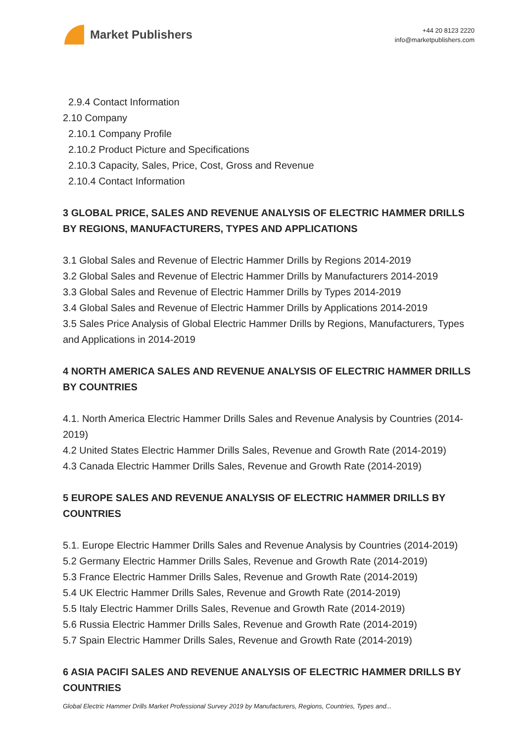Market Publishers
+44 20 8123 2220
info@marketpublishers.com
2.9.4 Contact Information
2.10 Company
2.10.1 Company Profile
2.10.2 Product Picture and Specifications
2.10.3 Capacity, Sales, Price, Cost, Gross and Revenue
2.10.4 Contact Information
3 GLOBAL PRICE, SALES AND REVENUE ANALYSIS OF ELECTRIC HAMMER DRILLS BY REGIONS, MANUFACTURERS, TYPES AND APPLICATIONS
3.1 Global Sales and Revenue of Electric Hammer Drills by Regions 2014-2019
3.2 Global Sales and Revenue of Electric Hammer Drills by Manufacturers 2014-2019
3.3 Global Sales and Revenue of Electric Hammer Drills by Types 2014-2019
3.4 Global Sales and Revenue of Electric Hammer Drills by Applications 2014-2019
3.5 Sales Price Analysis of Global Electric Hammer Drills by Regions, Manufacturers, Types and Applications in 2014-2019
4 NORTH AMERICA SALES AND REVENUE ANALYSIS OF ELECTRIC HAMMER DRILLS BY COUNTRIES
4.1. North America Electric Hammer Drills Sales and Revenue Analysis by Countries (2014-2019)
4.2 United States Electric Hammer Drills Sales, Revenue and Growth Rate (2014-2019)
4.3 Canada Electric Hammer Drills Sales, Revenue and Growth Rate (2014-2019)
5 EUROPE SALES AND REVENUE ANALYSIS OF ELECTRIC HAMMER DRILLS BY COUNTRIES
5.1. Europe Electric Hammer Drills Sales and Revenue Analysis by Countries (2014-2019)
5.2 Germany Electric Hammer Drills Sales, Revenue and Growth Rate (2014-2019)
5.3 France Electric Hammer Drills Sales, Revenue and Growth Rate (2014-2019)
5.4 UK Electric Hammer Drills Sales, Revenue and Growth Rate (2014-2019)
5.5 Italy Electric Hammer Drills Sales, Revenue and Growth Rate (2014-2019)
5.6 Russia Electric Hammer Drills Sales, Revenue and Growth Rate (2014-2019)
5.7 Spain Electric Hammer Drills Sales, Revenue and Growth Rate (2014-2019)
6 ASIA PACIFI SALES AND REVENUE ANALYSIS OF ELECTRIC HAMMER DRILLS BY COUNTRIES
Global Electric Hammer Drills Market Professional Survey 2019 by Manufacturers, Regions, Countries, Types and...